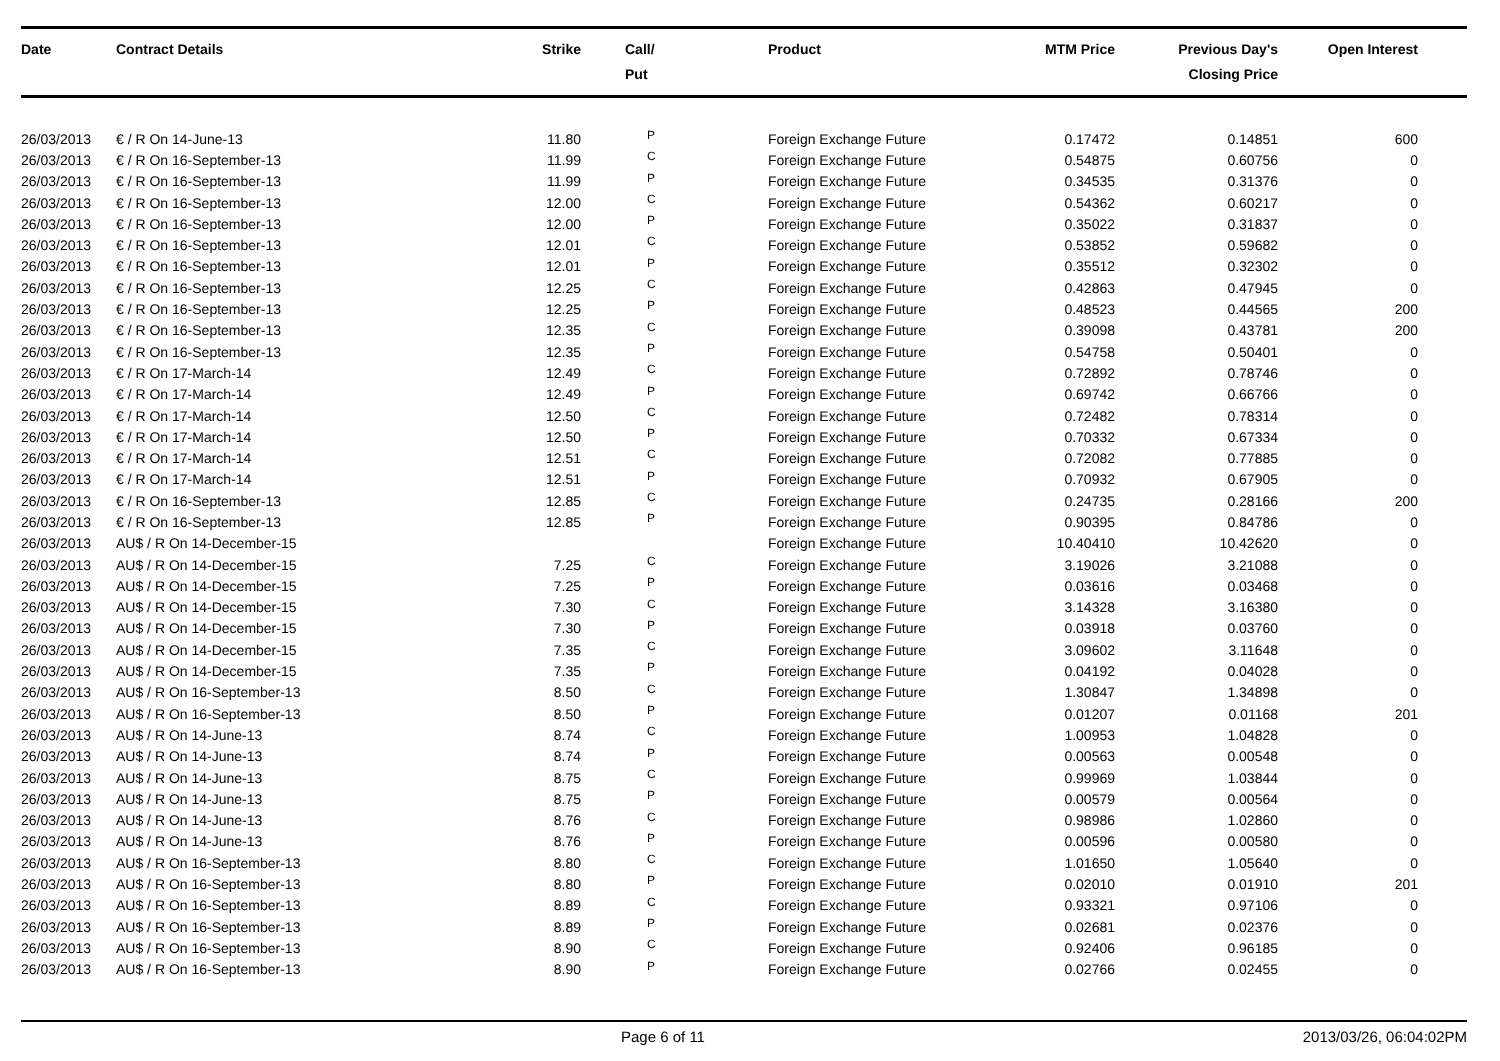| Date | Contract Details | Strike | Call/ Put | Product | MTM Price | Previous Day's Closing Price | Open Interest | |
| --- | --- | --- | --- | --- | --- | --- | --- | --- |
| 26/03/2013 | € / R On 14-June-13 | 11.80 | P | Foreign Exchange Future | 0.17472 | 0.14851 | 600 | |
| 26/03/2013 | € / R On 16-September-13 | 11.99 | C | Foreign Exchange Future | 0.54875 | 0.60756 | 0 | |
| 26/03/2013 | € / R On 16-September-13 | 11.99 | P | Foreign Exchange Future | 0.34535 | 0.31376 | 0 | |
| 26/03/2013 | € / R On 16-September-13 | 12.00 | C | Foreign Exchange Future | 0.54362 | 0.60217 | 0 | |
| 26/03/2013 | € / R On 16-September-13 | 12.00 | P | Foreign Exchange Future | 0.35022 | 0.31837 | 0 | |
| 26/03/2013 | € / R On 16-September-13 | 12.01 | C | Foreign Exchange Future | 0.53852 | 0.59682 | 0 | |
| 26/03/2013 | € / R On 16-September-13 | 12.01 | P | Foreign Exchange Future | 0.35512 | 0.32302 | 0 | |
| 26/03/2013 | € / R On 16-September-13 | 12.25 | C | Foreign Exchange Future | 0.42863 | 0.47945 | 0 | |
| 26/03/2013 | € / R On 16-September-13 | 12.25 | P | Foreign Exchange Future | 0.48523 | 0.44565 | 200 | |
| 26/03/2013 | € / R On 16-September-13 | 12.35 | C | Foreign Exchange Future | 0.39098 | 0.43781 | 200 | |
| 26/03/2013 | € / R On 16-September-13 | 12.35 | P | Foreign Exchange Future | 0.54758 | 0.50401 | 0 | |
| 26/03/2013 | € / R On 17-March-14 | 12.49 | C | Foreign Exchange Future | 0.72892 | 0.78746 | 0 | |
| 26/03/2013 | € / R On 17-March-14 | 12.49 | P | Foreign Exchange Future | 0.69742 | 0.66766 | 0 | |
| 26/03/2013 | € / R On 17-March-14 | 12.50 | C | Foreign Exchange Future | 0.72482 | 0.78314 | 0 | |
| 26/03/2013 | € / R On 17-March-14 | 12.50 | P | Foreign Exchange Future | 0.70332 | 0.67334 | 0 | |
| 26/03/2013 | € / R On 17-March-14 | 12.51 | C | Foreign Exchange Future | 0.72082 | 0.77885 | 0 | |
| 26/03/2013 | € / R On 17-March-14 | 12.51 | P | Foreign Exchange Future | 0.70932 | 0.67905 | 0 | |
| 26/03/2013 | € / R On 16-September-13 | 12.85 | C | Foreign Exchange Future | 0.24735 | 0.28166 | 200 | |
| 26/03/2013 | € / R On 16-September-13 | 12.85 | P | Foreign Exchange Future | 0.90395 | 0.84786 | 0 | |
| 26/03/2013 | AU$ / R On 14-December-15 | | | Foreign Exchange Future | 10.40410 | 10.42620 | 0 | |
| 26/03/2013 | AU$ / R On 14-December-15 | 7.25 | C | Foreign Exchange Future | 3.19026 | 3.21088 | 0 | |
| 26/03/2013 | AU$ / R On 14-December-15 | 7.25 | P | Foreign Exchange Future | 0.03616 | 0.03468 | 0 | |
| 26/03/2013 | AU$ / R On 14-December-15 | 7.30 | C | Foreign Exchange Future | 3.14328 | 3.16380 | 0 | |
| 26/03/2013 | AU$ / R On 14-December-15 | 7.30 | P | Foreign Exchange Future | 0.03918 | 0.03760 | 0 | |
| 26/03/2013 | AU$ / R On 14-December-15 | 7.35 | C | Foreign Exchange Future | 3.09602 | 3.11648 | 0 | |
| 26/03/2013 | AU$ / R On 14-December-15 | 7.35 | P | Foreign Exchange Future | 0.04192 | 0.04028 | 0 | |
| 26/03/2013 | AU$ / R On 16-September-13 | 8.50 | C | Foreign Exchange Future | 1.30847 | 1.34898 | 0 | |
| 26/03/2013 | AU$ / R On 16-September-13 | 8.50 | P | Foreign Exchange Future | 0.01207 | 0.01168 | 201 | |
| 26/03/2013 | AU$ / R On 14-June-13 | 8.74 | C | Foreign Exchange Future | 1.00953 | 1.04828 | 0 | |
| 26/03/2013 | AU$ / R On 14-June-13 | 8.74 | P | Foreign Exchange Future | 0.00563 | 0.00548 | 0 | |
| 26/03/2013 | AU$ / R On 14-June-13 | 8.75 | C | Foreign Exchange Future | 0.99969 | 1.03844 | 0 | |
| 26/03/2013 | AU$ / R On 14-June-13 | 8.75 | P | Foreign Exchange Future | 0.00579 | 0.00564 | 0 | |
| 26/03/2013 | AU$ / R On 14-June-13 | 8.76 | C | Foreign Exchange Future | 0.98986 | 1.02860 | 0 | |
| 26/03/2013 | AU$ / R On 14-June-13 | 8.76 | P | Foreign Exchange Future | 0.00596 | 0.00580 | 0 | |
| 26/03/2013 | AU$ / R On 16-September-13 | 8.80 | C | Foreign Exchange Future | 1.01650 | 1.05640 | 0 | |
| 26/03/2013 | AU$ / R On 16-September-13 | 8.80 | P | Foreign Exchange Future | 0.02010 | 0.01910 | 201 | |
| 26/03/2013 | AU$ / R On 16-September-13 | 8.89 | C | Foreign Exchange Future | 0.93321 | 0.97106 | 0 | |
| 26/03/2013 | AU$ / R On 16-September-13 | 8.89 | P | Foreign Exchange Future | 0.02681 | 0.02376 | 0 | |
| 26/03/2013 | AU$ / R On 16-September-13 | 8.90 | C | Foreign Exchange Future | 0.92406 | 0.96185 | 0 | |
| 26/03/2013 | AU$ / R On 16-September-13 | 8.90 | P | Foreign Exchange Future | 0.02766 | 0.02455 | 0 | |
Page 6 of 11 2013/03/26, 06:04:02PM